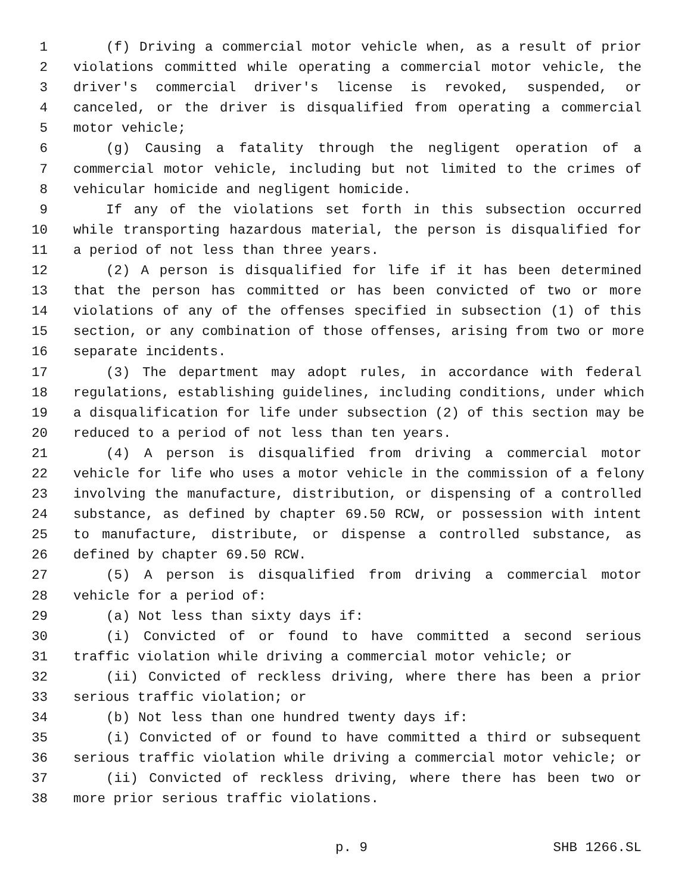1 (f) Driving a commercial motor vehicle when, as a result of prior
2 violations committed while operating a commercial motor vehicle, the
3 driver's commercial driver's license is revoked, suspended, or
4 canceled, or the driver is disqualified from operating a commercial
5 motor vehicle;
6 (g) Causing a fatality through the negligent operation of a
7 commercial motor vehicle, including but not limited to the crimes of
8 vehicular homicide and negligent homicide.
9 If any of the violations set forth in this subsection occurred
10 while transporting hazardous material, the person is disqualified for
11 a period of not less than three years.
12 (2) A person is disqualified for life if it has been determined
13 that the person has committed or has been convicted of two or more
14 violations of any of the offenses specified in subsection (1) of this
15 section, or any combination of those offenses, arising from two or more
16 separate incidents.
17 (3) The department may adopt rules, in accordance with federal
18 regulations, establishing guidelines, including conditions, under which
19 a disqualification for life under subsection (2) of this section may be
20 reduced to a period of not less than ten years.
21 (4) A person is disqualified from driving a commercial motor
22 vehicle for life who uses a motor vehicle in the commission of a felony
23 involving the manufacture, distribution, or dispensing of a controlled
24 substance, as defined by chapter 69.50 RCW, or possession with intent
25 to manufacture, distribute, or dispense a controlled substance, as
26 defined by chapter 69.50 RCW.
27 (5) A person is disqualified from driving a commercial motor
28 vehicle for a period of:
29 (a) Not less than sixty days if:
30 (i) Convicted of or found to have committed a second serious
31 traffic violation while driving a commercial motor vehicle; or
32 (ii) Convicted of reckless driving, where there has been a prior
33 serious traffic violation; or
34 (b) Not less than one hundred twenty days if:
35 (i) Convicted of or found to have committed a third or subsequent
36 serious traffic violation while driving a commercial motor vehicle; or
37 (ii) Convicted of reckless driving, where there has been two or
38 more prior serious traffic violations.
p. 9 SHB 1266.SL